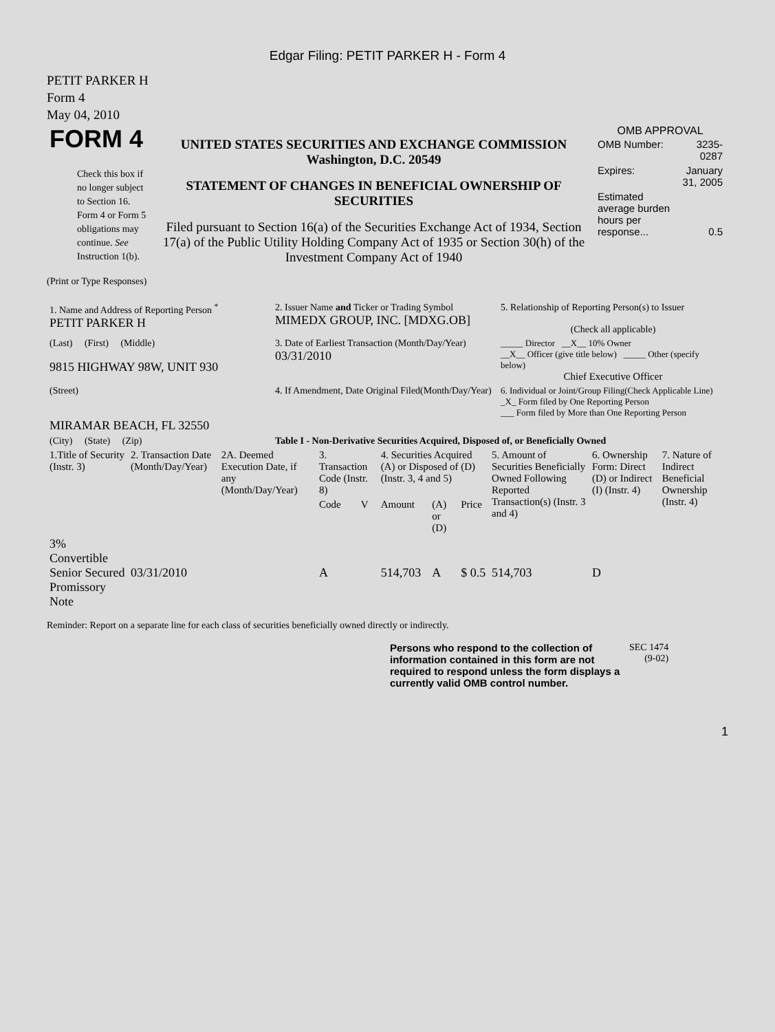Edgar Filing: PETIT PARKER H - Form 4
PETIT PARKER H
Form 4
May 04, 2010
| FORM 4 Check this box if no longer subject to Section 16. Form 4 or Form 5 obligations may continue. See Instruction 1(b). | UNITED STATES SECURITIES AND EXCHANGE COMMISSION Washington, D.C. 20549 STATEMENT OF CHANGES IN BENEFICIAL OWNERSHIP OF SECURITIES Filed pursuant to Section 16(a) of the Securities Exchange Act of 1934, Section 17(a) of the Public Utility Holding Company Act of 1935 or Section 30(h) of the Investment Company Act of 1940 | OMB APPROVAL / OMB Number: / 3235-0287 / / Expires: / January 31, 2005 / / Estimated average burden hours per response... / 0.5 / |
(Print or Type Responses)
| 1. Name and Address of Reporting Person <sup>*</sup> PETIT PARKER H | 2. Issuer Name and Ticker or Trading Symbol MIMEDX GROUP, INC. [MDXG.OB] | 5. Relationship of Reporting Person(s) to Issuer (Check all applicable) |
| (Last) (First) (Middle) 9815 HIGHWAY 98W, UNIT 930 | 3. Date of Earliest Transaction (Month/Day/Year) 03/31/2010 | _____ Director __X__ 10% Owner __X__ Officer (give title below) _____ Other (specify below) Chief Executive Officer |
| (Street) MIRAMAR BEACH, FL 32550 | 4. If Amendment, Date Original Filed(Month/Day/Year) | 6. Individual or Joint/Group Filing(Check Applicable Line) _X_ Form filed by One Reporting Person ___ Form filed by More than One Reporting Person |
| (City) (State) (Zip) | Table I - Non-Derivative Securities Acquired, Disposed of, or Beneficially Owned | |
| 1.Title of Security (Instr. 3) | 2. Transaction Date (Month/Day/Year) | 2A. Deemed Execution Date, if any (Month/Day/Year) | 3. Transaction Code (Instr. 8) | | 4. Securities Acquired (A) or Disposed of (D) (Instr. 3, 4 and 5) | | | 5. Amount of Securities Beneficially Owned Following Reported Transaction(s) (Instr. 3 and 4) | 6. Ownership Form: Direct (D) or Indirect (I) (Instr. 4) | 7. Nature of Indirect Beneficial Ownership (Instr. 4) |
| --- | --- | --- | --- | --- | --- | --- | --- | --- | --- | --- |
| | | | Code | V | Amount | (A) or (D) | Price | | | |
| 3% Convertible Senior Secured Promissory Note | 03/31/2010 | | A | | 514,703 | A | $ 0.5 | 514,703 | D | |
Reminder: Report on a separate line for each class of securities beneficially owned directly or indirectly.
| Persons who respond to the collection of information contained in this form are not required to respond unless the form displays a currently valid OMB control number. | SEC 1474 (9-02) |
1